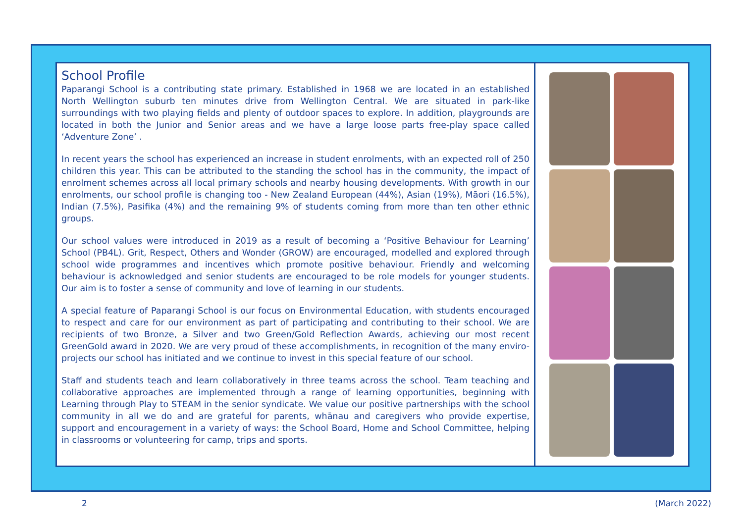School Profile
Paparangi School is a contributing state primary. Established in 1968 we are located in an established North Wellington suburb ten minutes drive from Wellington Central. We are situated in park-like surroundings with two playing fields and plenty of outdoor spaces to explore. In addition, playgrounds are located in both the Junior and Senior areas and we have a large loose parts free-play space called ‘Adventure Zone’ .
In recent years the school has experienced an increase in student enrolments, with an expected roll of 250 children this year. This can be attributed to the standing the school has in the community, the impact of enrolment schemes across all local primary schools and nearby housing developments. With growth in our enrolments, our school profile is changing too - New Zealand European (44%), Asian (19%), Māori (16.5%), Indian (7.5%), Pasifika (4%) and the remaining 9% of students coming from more than ten other ethnic groups.
Our school values were introduced in 2019 as a result of becoming a ‘Positive Behaviour for Learning’ School (PB4L). Grit, Respect, Others and Wonder (GROW) are encouraged, modelled and explored through school wide programmes and incentives which promote positive behaviour. Friendly and welcoming behaviour is acknowledged and senior students are encouraged to be role models for younger students. Our aim is to foster a sense of community and love of learning in our students.
A special feature of Paparangi School is our focus on Environmental Education, with students encouraged to respect and care for our environment as part of participating and contributing to their school. We are recipients of two Bronze, a Silver and two Green/Gold Reflection Awards, achieving our most recent GreenGold award in 2020. We are very proud of these accomplishments, in recognition of the many enviro-projects our school has initiated and we continue to invest in this special feature of our school.
Staff and students teach and learn collaboratively in three teams across the school. Team teaching and collaborative approaches are implemented through a range of learning opportunities, beginning with Learning through Play to STEAM in the senior syndicate. We value our positive partnerships with the school community in all we do and are grateful for parents, whānau and caregivers who provide expertise, support and encouragement in a variety of ways: the School Board, Home and School Committee, helping in classrooms or volunteering for camp, trips and sports.
2 (March 2022)